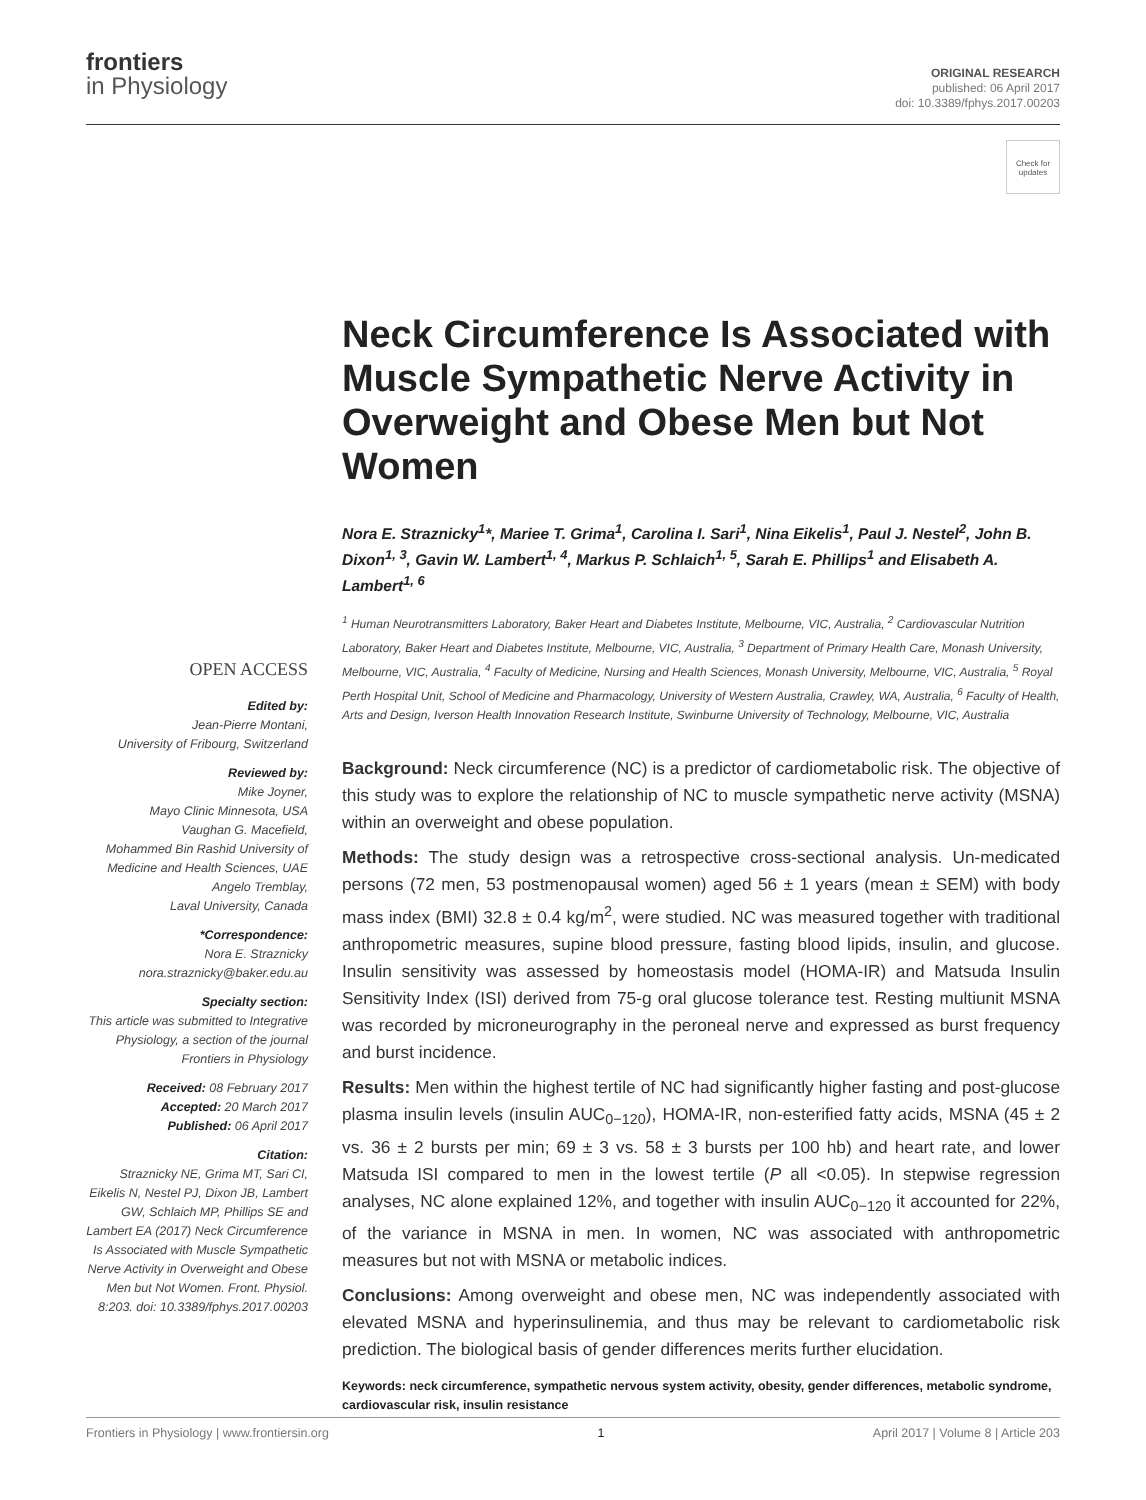frontiers
in Physiology
ORIGINAL RESEARCH
published: 06 April 2017
doi: 10.3389/fphys.2017.00203
Check for updates
Neck Circumference Is Associated with Muscle Sympathetic Nerve Activity in Overweight and Obese Men but Not Women
Nora E. Straznicky<sup>1</sup>*, Mariee T. Grima<sup>1</sup>, Carolina I. Sari<sup>1</sup>, Nina Eikelis<sup>1</sup>, Paul J. Nestel<sup>2</sup>, John B. Dixon<sup>1, 3</sup>, Gavin W. Lambert<sup>1, 4</sup>, Markus P. Schlaich<sup>1, 5</sup>, Sarah E. Phillips<sup>1</sup> and Elisabeth A. Lambert<sup>1, 6</sup>
<sup>1</sup> Human Neurotransmitters Laboratory, Baker Heart and Diabetes Institute, Melbourne, VIC, Australia, <sup>2</sup> Cardiovascular Nutrition Laboratory, Baker Heart and Diabetes Institute, Melbourne, VIC, Australia, <sup>3</sup> Department of Primary Health Care, Monash University, Melbourne, VIC, Australia, <sup>4</sup> Faculty of Medicine, Nursing and Health Sciences, Monash University, Melbourne, VIC, Australia, <sup>5</sup> Royal Perth Hospital Unit, School of Medicine and Pharmacology, University of Western Australia, Crawley, WA, Australia, <sup>6</sup> Faculty of Health, Arts and Design, Iverson Health Innovation Research Institute, Swinburne University of Technology, Melbourne, VIC, Australia
Background: Neck circumference (NC) is a predictor of cardiometabolic risk. The objective of this study was to explore the relationship of NC to muscle sympathetic nerve activity (MSNA) within an overweight and obese population.
Methods: The study design was a retrospective cross-sectional analysis. Un-medicated persons (72 men, 53 postmenopausal women) aged 56 ± 1 years (mean ± SEM) with body mass index (BMI) 32.8 ± 0.4 kg/m<sup>2</sup>, were studied. NC was measured together with traditional anthropometric measures, supine blood pressure, fasting blood lipids, insulin, and glucose. Insulin sensitivity was assessed by homeostasis model (HOMA-IR) and Matsuda Insulin Sensitivity Index (ISI) derived from 75-g oral glucose tolerance test. Resting multiunit MSNA was recorded by microneurography in the peroneal nerve and expressed as burst frequency and burst incidence.
Results: Men within the highest tertile of NC had significantly higher fasting and post-glucose plasma insulin levels (insulin AUC<sub>0−120</sub>), HOMA-IR, non-esterified fatty acids, MSNA (45 ± 2 vs. 36 ± 2 bursts per min; 69 ± 3 vs. 58 ± 3 bursts per 100 hb) and heart rate, and lower Matsuda ISI compared to men in the lowest tertile (P all <0.05). In stepwise regression analyses, NC alone explained 12%, and together with insulin AUC<sub>0−120</sub> it accounted for 22%, of the variance in MSNA in men. In women, NC was associated with anthropometric measures but not with MSNA or metabolic indices.
Conclusions: Among overweight and obese men, NC was independently associated with elevated MSNA and hyperinsulinemia, and thus may be relevant to cardiometabolic risk prediction. The biological basis of gender differences merits further elucidation.
Keywords: neck circumference, sympathetic nervous system activity, obesity, gender differences, metabolic syndrome, cardiovascular risk, insulin resistance
OPEN ACCESS
Edited by:
Jean-Pierre Montani,
University of Fribourg, Switzerland
Reviewed by:
Mike Joyner,
Mayo Clinic Minnesota, USA
Vaughan G. Macefield,
Mohammed Bin Rashid University of Medicine and Health Sciences, UAE
Angelo Tremblay,
Laval University, Canada
*Correspondence:
Nora E. Straznicky
nora.straznicky@baker.edu.au
Specialty section:
This article was submitted to Integrative Physiology, a section of the journal Frontiers in Physiology
Received: 08 February 2017
Accepted: 20 March 2017
Published: 06 April 2017
Citation:
Straznicky NE, Grima MT, Sari CI, Eikelis N, Nestel PJ, Dixon JB, Lambert GW, Schlaich MP, Phillips SE and Lambert EA (2017) Neck Circumference Is Associated with Muscle Sympathetic Nerve Activity in Overweight and Obese Men but Not Women. Front. Physiol. 8:203. doi: 10.3389/fphys.2017.00203
Frontiers in Physiology | www.frontiersin.org 1 April 2017 | Volume 8 | Article 203